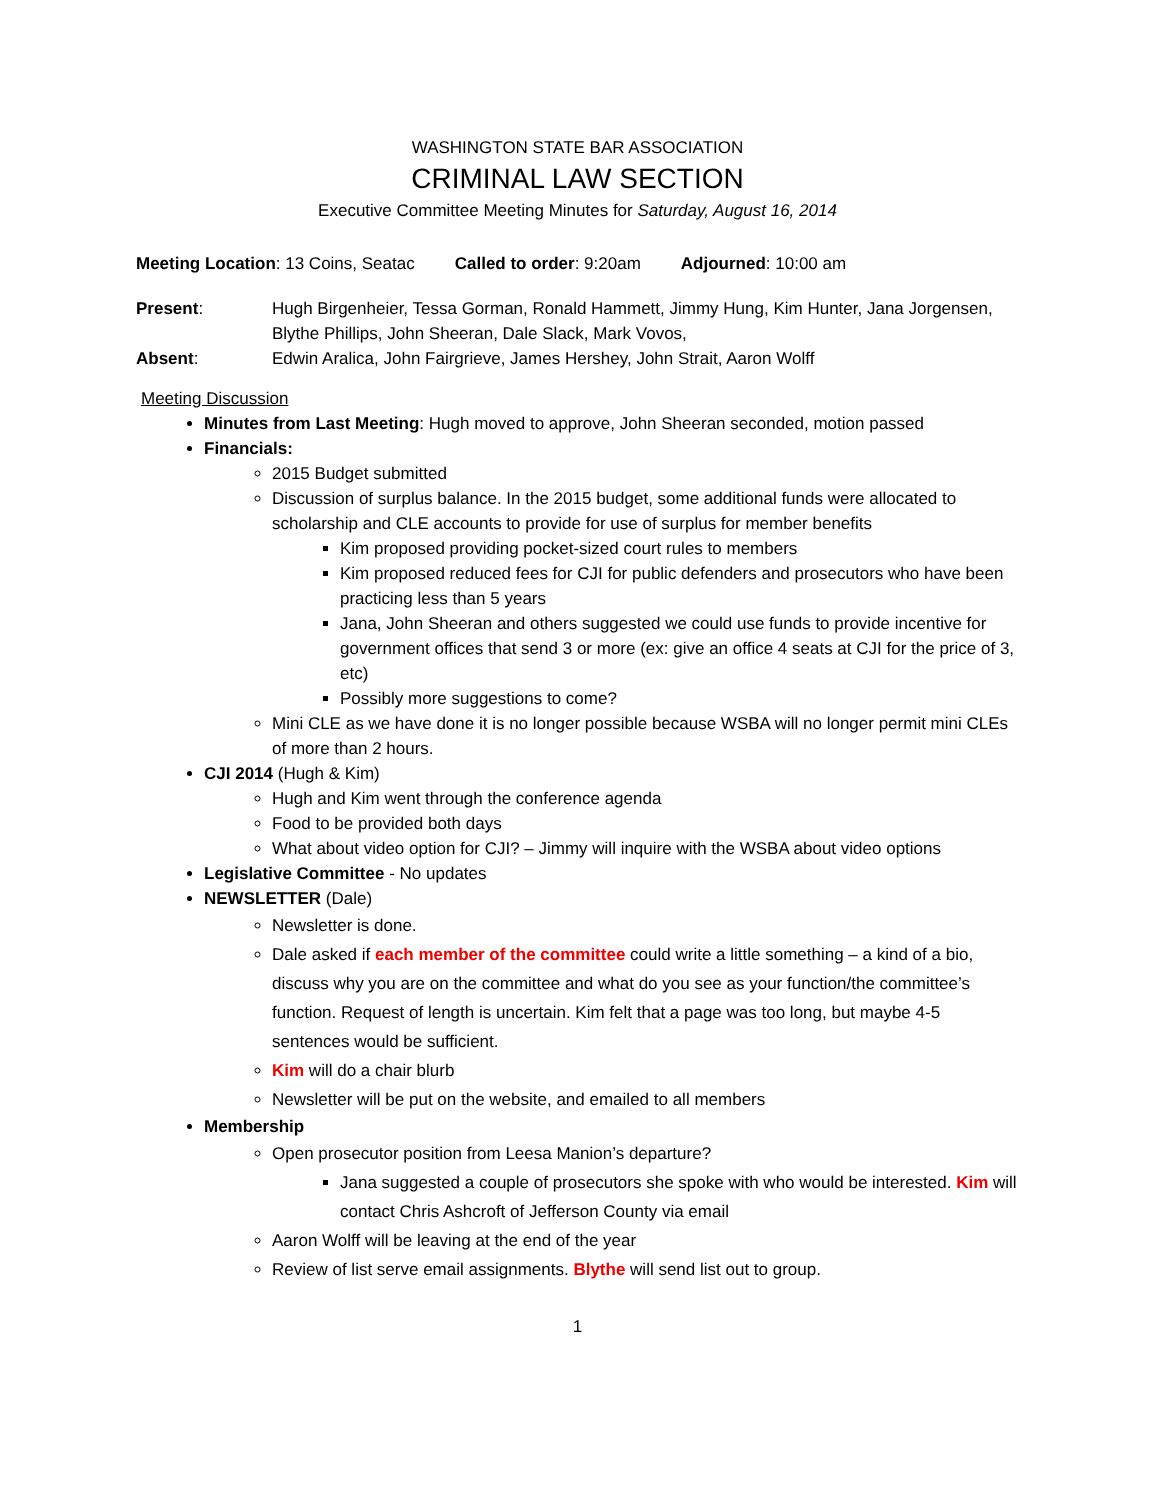WASHINGTON STATE BAR ASSOCIATION
CRIMINAL LAW SECTION
Executive Committee Meeting Minutes for Saturday, August 16, 2014
Meeting Location: 13 Coins, Seatac
Called to order: 9:20am Adjourned: 10:00 am
Present:
Hugh Birgenheier, Tessa Gorman, Ronald Hammett, Jimmy Hung, Kim Hunter, Jana Jorgensen, Blythe Phillips, John Sheeran, Dale Slack, Mark Vovos,
Absent:
Edwin Aralica, John Fairgrieve, James Hershey, John Strait, Aaron Wolff
Meeting Discussion
Minutes from Last Meeting: Hugh moved to approve, John Sheeran seconded, motion passed
Financials:
2015 Budget submitted
Discussion of surplus balance. In the 2015 budget, some additional funds were allocated to scholarship and CLE accounts to provide for use of surplus for member benefits
Kim proposed providing pocket-sized court rules to members
Kim proposed reduced fees for CJI for public defenders and prosecutors who have been practicing less than 5 years
Jana, John Sheeran and others suggested we could use funds to provide incentive for government offices that send 3 or more (ex: give an office 4 seats at CJI for the price of 3, etc)
Possibly more suggestions to come?
Mini CLE as we have done it is no longer possible because WSBA will no longer permit mini CLEs of more than 2 hours.
CJI 2014 (Hugh & Kim)
Hugh and Kim went through the conference agenda
Food to be provided both days
What about video option for CJI? – Jimmy will inquire with the WSBA about video options
Legislative Committee - No updates
NEWSLETTER (Dale)
Newsletter is done.
Dale asked if each member of the committee could write a little something – a kind of a bio, discuss why you are on the committee and what do you see as your function/the committee’s function. Request of length is uncertain. Kim felt that a page was too long, but maybe 4-5 sentences would be sufficient.
Kim will do a chair blurb
Newsletter will be put on the website, and emailed to all members
Membership
Open prosecutor position from Leesa Manion’s departure?
Jana suggested a couple of prosecutors she spoke with who would be interested. Kim will contact Chris Ashcroft of Jefferson County via email
Aaron Wolff will be leaving at the end of the year
Review of list serve email assignments. Blythe will send list out to group.
1